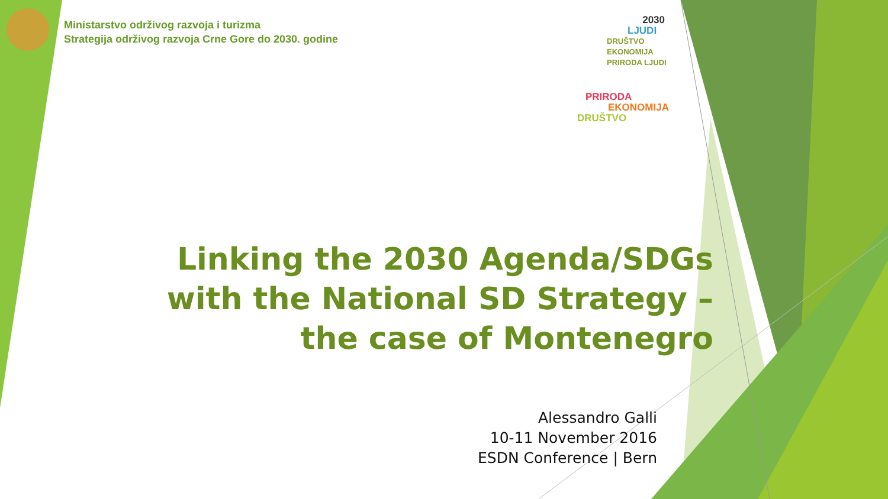Ministarstvo održivog razvoja i turizma
Strategija održivog razvoja Crne Gore do 2030. godine
2030
LJUDI
DRUŠTVO EKONOMIJA PRIRODA LJUDI
PRIRODA
EKONOMIJA
DRUŠTVO
Linking the 2030 Agenda/SDGs
with the National SD Strategy –
the case of Montenegro
Alessandro Galli
10-11 November 2016
ESDN Conference | Bern